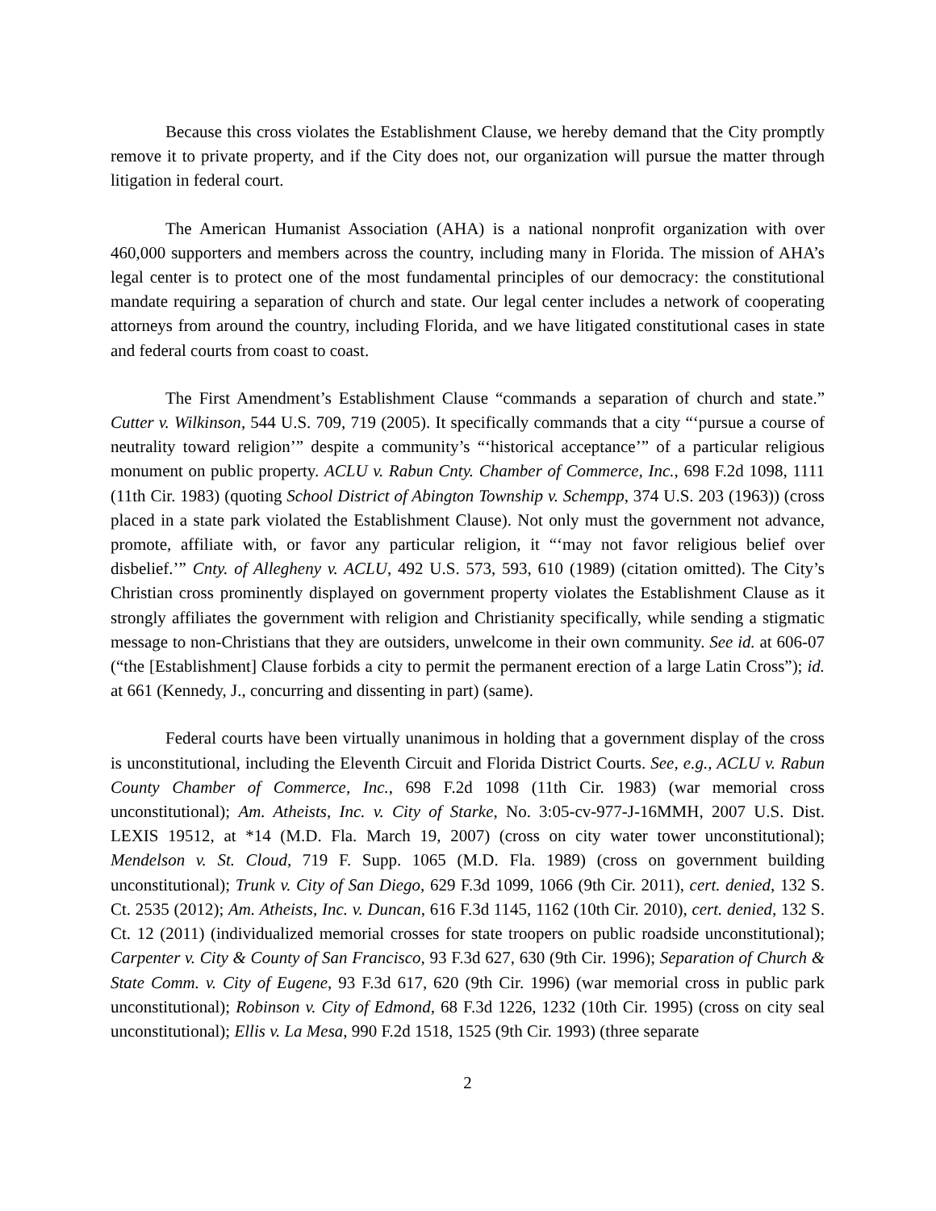Because this cross violates the Establishment Clause, we hereby demand that the City promptly remove it to private property, and if the City does not, our organization will pursue the matter through litigation in federal court.
The American Humanist Association (AHA) is a national nonprofit organization with over 460,000 supporters and members across the country, including many in Florida. The mission of AHA’s legal center is to protect one of the most fundamental principles of our democracy: the constitutional mandate requiring a separation of church and state. Our legal center includes a network of cooperating attorneys from around the country, including Florida, and we have litigated constitutional cases in state and federal courts from coast to coast.
The First Amendment’s Establishment Clause “commands a separation of church and state.” Cutter v. Wilkinson, 544 U.S. 709, 719 (2005). It specifically commands that a city “‘pursue a course of neutrality toward religion’” despite a community’s “‘historical acceptance’” of a particular religious monument on public property. ACLU v. Rabun Cnty. Chamber of Commerce, Inc., 698 F.2d 1098, 1111 (11th Cir. 1983) (quoting School District of Abington Township v. Schempp, 374 U.S. 203 (1963)) (cross placed in a state park violated the Establishment Clause). Not only must the government not advance, promote, affiliate with, or favor any particular religion, it “‘may not favor religious belief over disbelief.’” Cnty. of Allegheny v. ACLU, 492 U.S. 573, 593, 610 (1989) (citation omitted). The City’s Christian cross prominently displayed on government property violates the Establishment Clause as it strongly affiliates the government with religion and Christianity specifically, while sending a stigmatic message to non-Christians that they are outsiders, unwelcome in their own community. See id. at 606-07 (“the [Establishment] Clause forbids a city to permit the permanent erection of a large Latin Cross”); id. at 661 (Kennedy, J., concurring and dissenting in part) (same).
Federal courts have been virtually unanimous in holding that a government display of the cross is unconstitutional, including the Eleventh Circuit and Florida District Courts. See, e.g., ACLU v. Rabun County Chamber of Commerce, Inc., 698 F.2d 1098 (11th Cir. 1983) (war memorial cross unconstitutional); Am. Atheists, Inc. v. City of Starke, No. 3:05-cv-977-J-16MMH, 2007 U.S. Dist. LEXIS 19512, at *14 (M.D. Fla. March 19, 2007) (cross on city water tower unconstitutional); Mendelson v. St. Cloud, 719 F. Supp. 1065 (M.D. Fla. 1989) (cross on government building unconstitutional); Trunk v. City of San Diego, 629 F.3d 1099, 1066 (9th Cir. 2011), cert. denied, 132 S. Ct. 2535 (2012); Am. Atheists, Inc. v. Duncan, 616 F.3d 1145, 1162 (10th Cir. 2010), cert. denied, 132 S. Ct. 12 (2011) (individualized memorial crosses for state troopers on public roadside unconstitutional); Carpenter v. City & County of San Francisco, 93 F.3d 627, 630 (9th Cir. 1996); Separation of Church & State Comm. v. City of Eugene, 93 F.3d 617, 620 (9th Cir. 1996) (war memorial cross in public park unconstitutional); Robinson v. City of Edmond, 68 F.3d 1226, 1232 (10th Cir. 1995) (cross on city seal unconstitutional); Ellis v. La Mesa, 990 F.2d 1518, 1525 (9th Cir. 1993) (three separate
2